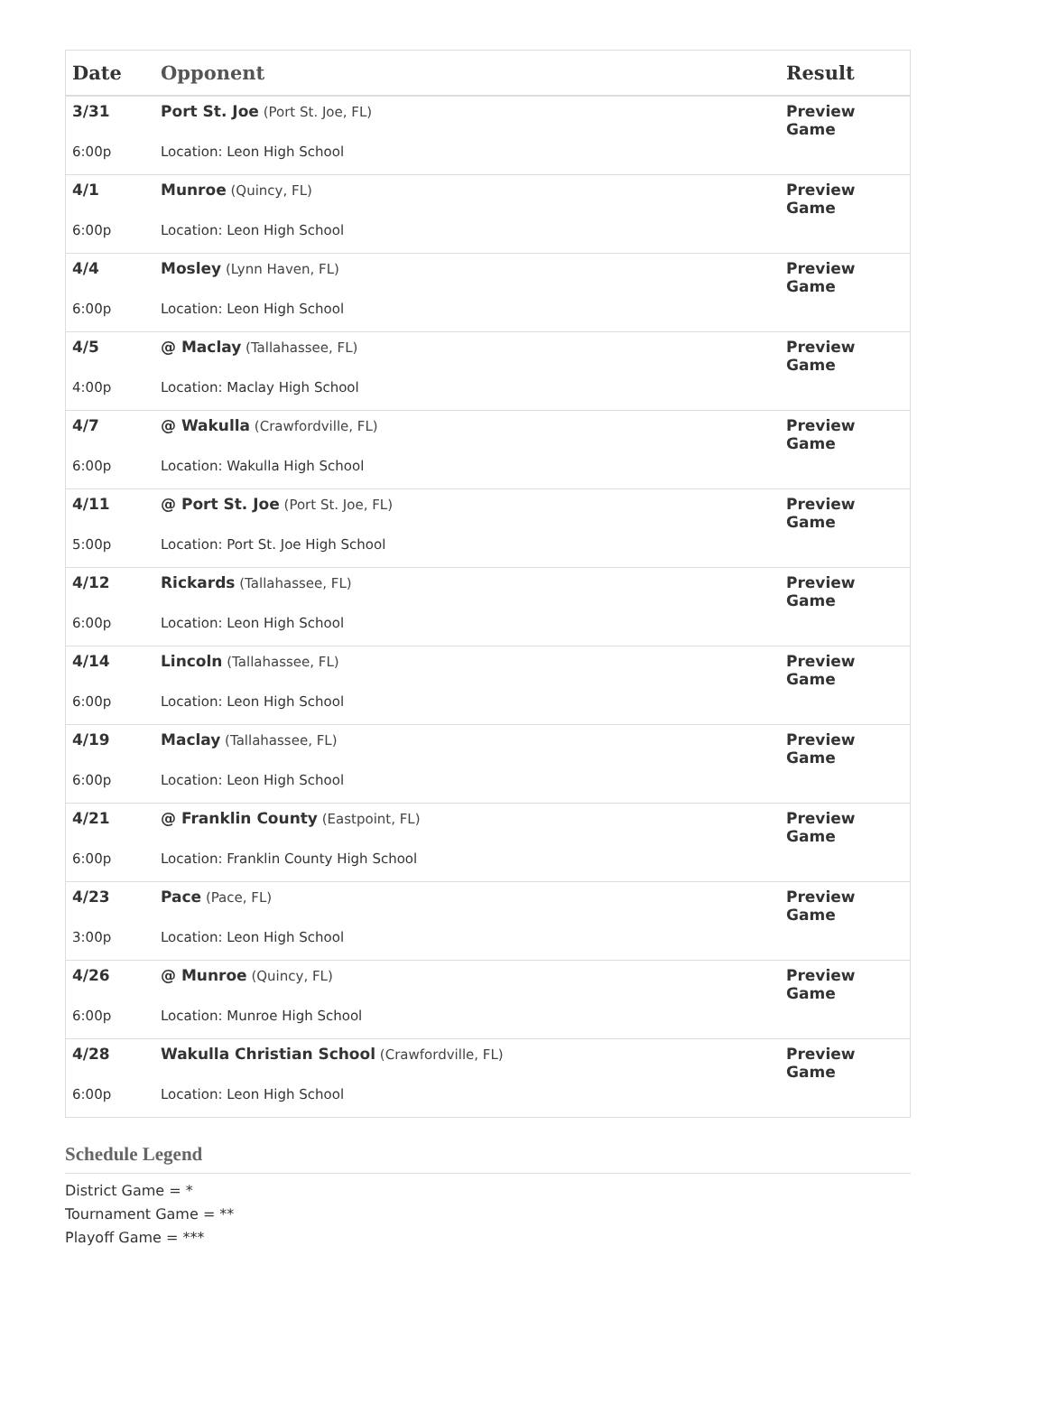| Date | Opponent | Result |
| --- | --- | --- |
| 3/31 | Port St. Joe (Port St. Joe, FL) | Preview Game |
| 6:00p | Location: Leon High School | |
| 4/1 | Munroe (Quincy, FL) | Preview Game |
| 6:00p | Location: Leon High School | |
| 4/4 | Mosley (Lynn Haven, FL) | Preview Game |
| 6:00p | Location: Leon High School | |
| 4/5 | @ Maclay (Tallahassee, FL) | Preview Game |
| 4:00p | Location: Maclay High School | |
| 4/7 | @ Wakulla (Crawfordville, FL) | Preview Game |
| 6:00p | Location: Wakulla High School | |
| 4/11 | @ Port St. Joe (Port St. Joe, FL) | Preview Game |
| 5:00p | Location: Port St. Joe High School | |
| 4/12 | Rickards (Tallahassee, FL) | Preview Game |
| 6:00p | Location: Leon High School | |
| 4/14 | Lincoln (Tallahassee, FL) | Preview Game |
| 6:00p | Location: Leon High School | |
| 4/19 | Maclay (Tallahassee, FL) | Preview Game |
| 6:00p | Location: Leon High School | |
| 4/21 | @ Franklin County (Eastpoint, FL) | Preview Game |
| 6:00p | Location: Franklin County High School | |
| 4/23 | Pace (Pace, FL) | Preview Game |
| 3:00p | Location: Leon High School | |
| 4/26 | @ Munroe (Quincy, FL) | Preview Game |
| 6:00p | Location: Munroe High School | |
| 4/28 | Wakulla Christian School (Crawfordville, FL) | Preview Game |
| 6:00p | Location: Leon High School | |
Schedule Legend
District Game = *
Tournament Game = **
Playoff Game = ***